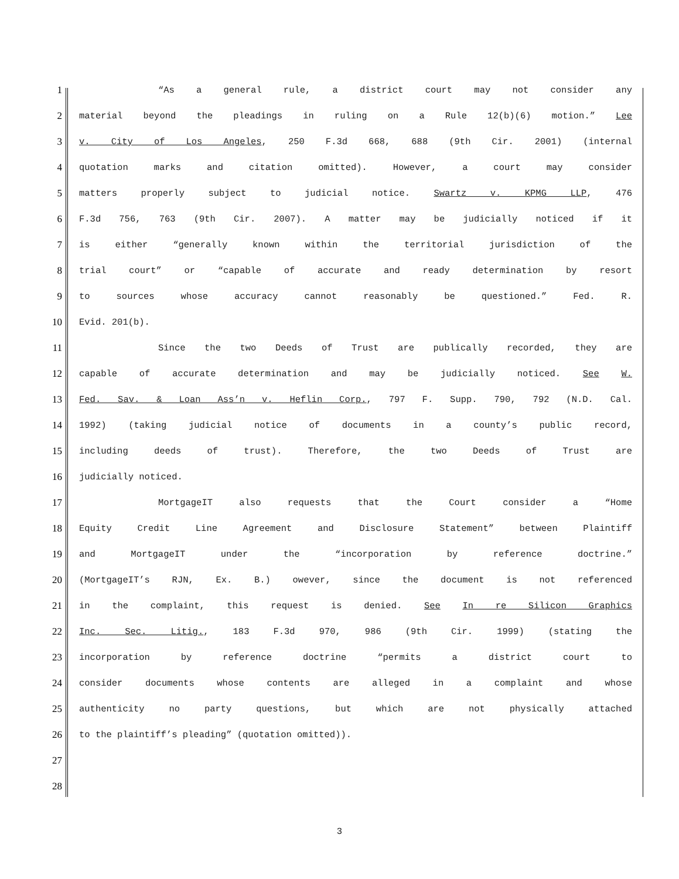1 “As a general rule, a district court may not consider any
2 material beyond the pleadings in ruling on a Rule 12(b)(6) motion.” Lee
3 v. City of Los Angeles, 250 F.3d 668, 688 (9th Cir. 2001) (internal
4 quotation marks and citation omitted). However, a court may consider
5 matters properly subject to judicial notice. Swartz v. KPMG LLP, 476
6 F.3d 756, 763 (9th Cir. 2007). A matter may be judicially noticed if it
7 is either “generally known within the territorial jurisdiction of the
8 trial court” or “capable of accurate and ready determination by resort
9 to sources whose accuracy cannot reasonably be questioned.” Fed. R.
10 Evid. 201(b).
11 Since the two Deeds of Trust are publically recorded, they are
12 capable of accurate determination and may be judicially noticed. See W.
13 Fed. Sav. & Loan Ass’n v. Heflin Corp., 797 F. Supp. 790, 792 (N.D. Cal.
14 1992) (taking judicial notice of documents in a county’s public record,
15 including deeds of trust). Therefore, the two Deeds of Trust are
16 judicially noticed.
17 MortgageIT also requests that the Court consider a “Home
18 Equity Credit Line Agreement and Disclosure Statement” between Plaintiff
19 and MortgageIT under the “incorporation by reference doctrine.”
20 (MortgageIT’s RJN, Ex. B.) owever, since the document is not referenced
21 in the complaint, this request is denied. See In re Silicon Graphics
22 Inc. Sec. Litig., 183 F.3d 970, 986 (9th Cir. 1999) (stating the
23 incorporation by reference doctrine “permits a district court to
24 consider documents whose contents are alleged in a complaint and whose
25 authenticity no party questions, but which are not physically attached
26 to the plaintiff’s pleading” (quotation omitted)).
27
28
3